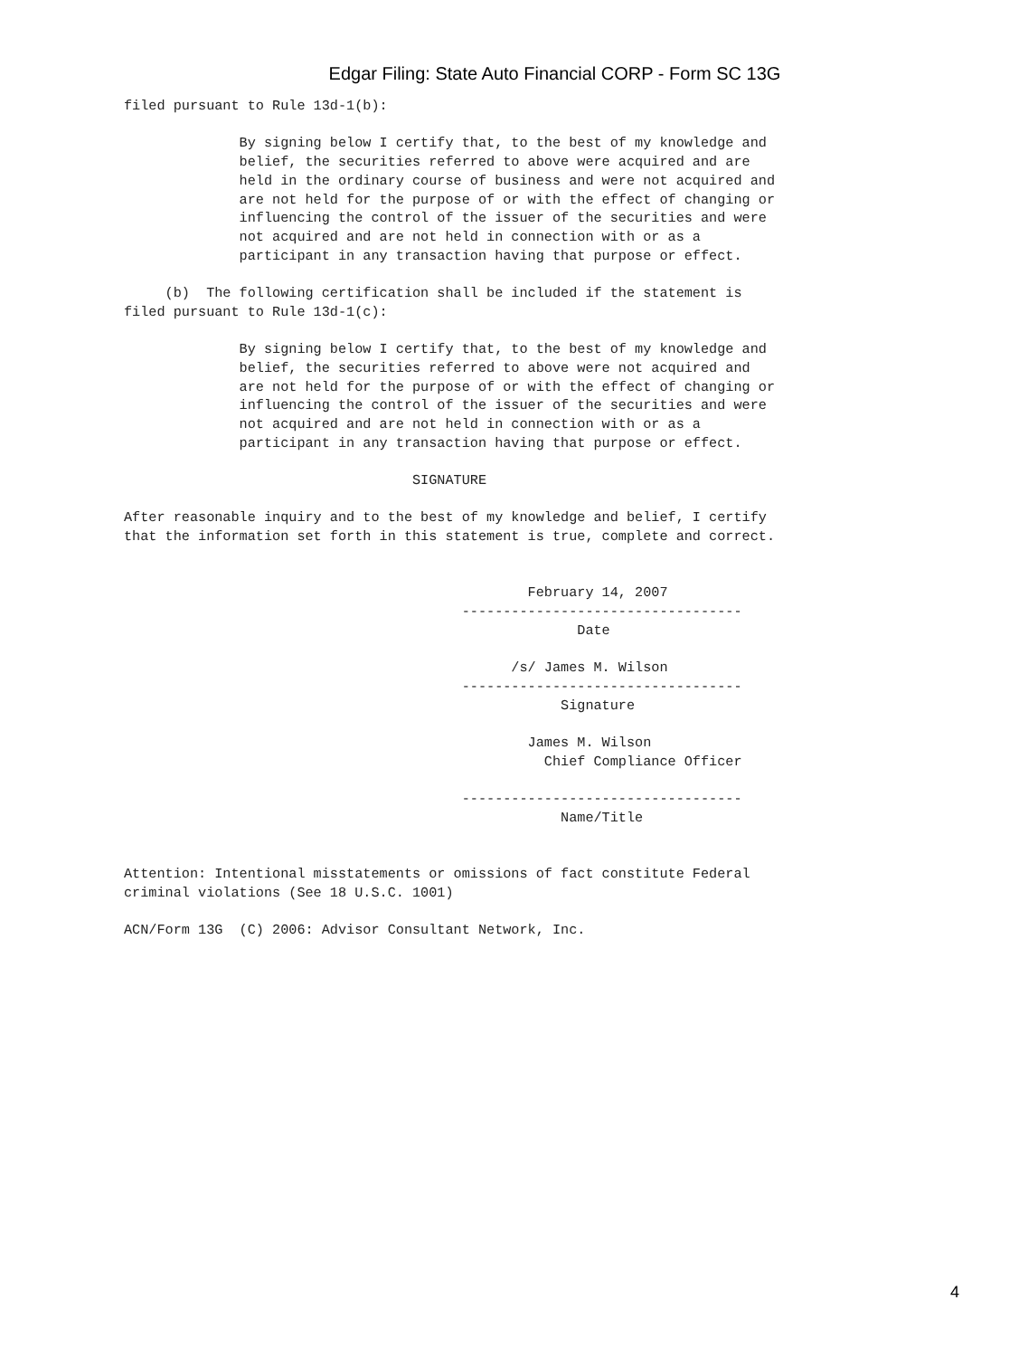Edgar Filing: State Auto Financial CORP - Form SC 13G
filed pursuant to Rule 13d-1(b):

              By signing below I certify that, to the best of my knowledge and
              belief, the securities referred to above were acquired and are
              held in the ordinary course of business and were not acquired and
              are not held for the purpose of or with the effect of changing or
              influencing the control of the issuer of the securities and were
              not acquired and are not held in connection with or as a
              participant in any transaction having that purpose or effect.

     (b)  The following certification shall be included if the statement is
filed pursuant to Rule 13d-1(c):

              By signing below I certify that, to the best of my knowledge and
              belief, the securities referred to above were not acquired and
              are not held for the purpose of or with the effect of changing or
              influencing the control of the issuer of the securities and were
              not acquired and are not held in connection with or as a
              participant in any transaction having that purpose or effect.

                                   SIGNATURE

After reasonable inquiry and to the best of my knowledge and belief, I certify
that the information set forth in this statement is true, complete and correct.


                                                 February 14, 2007
                                         ----------------------------------
                                                       Date

                                               /s/ James M. Wilson
                                         ----------------------------------
                                                     Signature

                                                 James M. Wilson
                                                   Chief Compliance Officer

                                         ----------------------------------
                                                     Name/Title


Attention: Intentional misstatements or omissions of fact constitute Federal
criminal violations (See 18 U.S.C. 1001)

ACN/Form 13G  (C) 2006: Advisor Consultant Network, Inc.
4